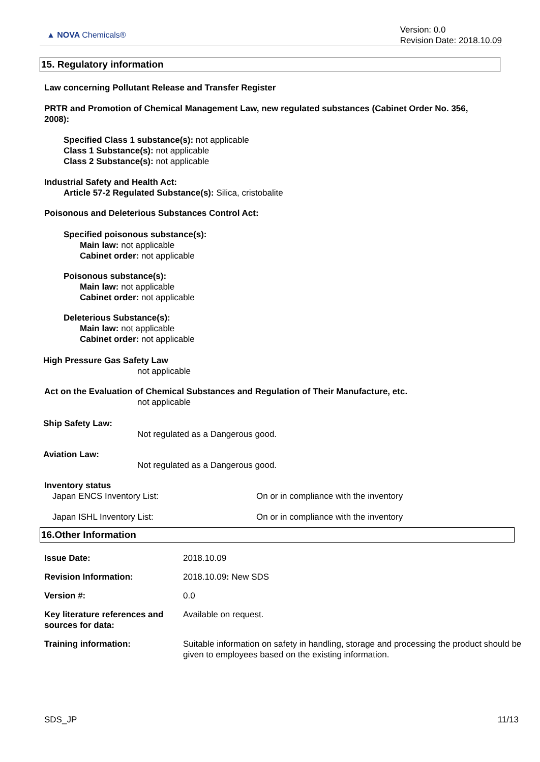▲ NOVA Chemicals®
Version: 0.0
Revision Date: 2018.10.09
15. Regulatory information
Law concerning Pollutant Release and Transfer Register
PRTR and Promotion of Chemical Management Law, new regulated substances (Cabinet Order No. 356, 2008):
Specified Class 1 substance(s): not applicable
Class 1 Substance(s): not applicable
Class 2 Substance(s): not applicable
Industrial Safety and Health Act:
Article 57-2 Regulated Substance(s): Silica, cristobalite
Poisonous and Deleterious Substances Control Act:
Specified poisonous substance(s):
Main law: not applicable
Cabinet order: not applicable
Poisonous substance(s):
Main law: not applicable
Cabinet order: not applicable
Deleterious Substance(s):
Main law: not applicable
Cabinet order: not applicable
High Pressure Gas Safety Law
not applicable
Act on the Evaluation of Chemical Substances and Regulation of Their Manufacture, etc.
not applicable
Ship Safety Law:
Not regulated as a Dangerous good.
Aviation Law:
Not regulated as a Dangerous good.
Inventory status
Japan ENCS Inventory List: On or in compliance with the inventory
Japan ISHL Inventory List: On or in compliance with the inventory
16.Other Information
| Issue Date: | 2018.10.09 |
| Revision Information: | 2018.10.09 : New SDS |
| Version #: | 0.0 |
| Key literature references and sources for data: | Available on request. |
| Training information: | Suitable information on safety in handling, storage and processing the product should be given to employees based on the existing information. |
SDS_JP 11/13